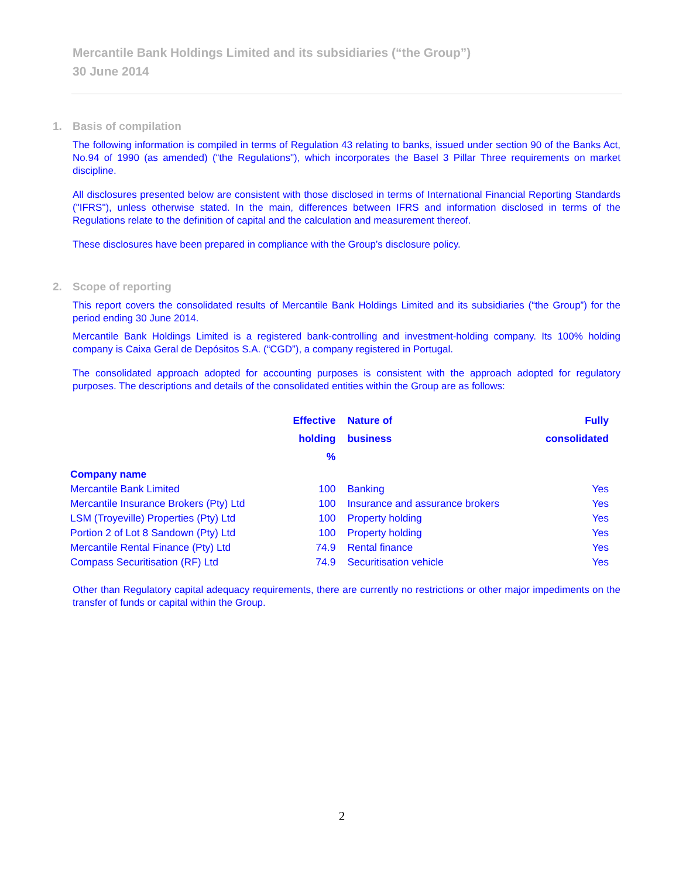Mercantile Bank Holdings Limited and its subsidiaries (“the Group”)
30 June 2014
1. Basis of compilation
The following information is compiled in terms of Regulation 43 relating to banks, issued under section 90 of the Banks Act, No.94 of 1990 (as amended) (“the Regulations"), which incorporates the Basel 3 Pillar Three requirements on market discipline.
All disclosures presented below are consistent with those disclosed in terms of International Financial Reporting Standards ("IFRS"), unless otherwise stated. In the main, differences between IFRS and information disclosed in terms of the Regulations relate to the definition of capital and the calculation and measurement thereof.
These disclosures have been prepared in compliance with the Group’s disclosure policy.
2. Scope of reporting
This report covers the consolidated results of Mercantile Bank Holdings Limited and its subsidiaries (“the Group”) for the period ending 30 June 2014.
Mercantile Bank Holdings Limited is a registered bank-controlling and investment-holding company. Its 100% holding company is Caixa Geral de Depósitos S.A. (“CGD”), a company registered in Portugal.
The consolidated approach adopted for accounting purposes is consistent with the approach adopted for regulatory purposes. The descriptions and details of the consolidated entities within the Group are as follows:
| | Effective holding % | Nature of business | Fully consolidated |
| --- | --- | --- | --- |
| Company name | | | |
| Mercantile Bank Limited | 100 | Banking | Yes |
| Mercantile Insurance Brokers (Pty) Ltd | 100 | Insurance and assurance brokers | Yes |
| LSM (Troyeville) Properties (Pty) Ltd | 100 | Property holding | Yes |
| Portion 2 of Lot 8 Sandown (Pty) Ltd | 100 | Property holding | Yes |
| Mercantile Rental Finance (Pty) Ltd | 74.9 | Rental finance | Yes |
| Compass Securitisation (RF) Ltd | 74.9 | Securitisation vehicle | Yes |
Other than Regulatory capital adequacy requirements, there are currently no restrictions or other major impediments on the transfer of funds or capital within the Group.
2